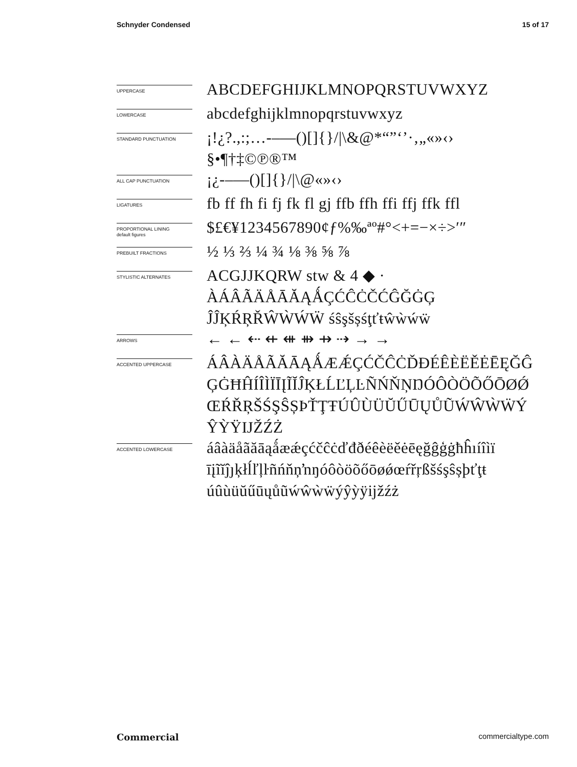Schnyder Condensed 15 of 17
UPPERCASE
ABCDEFGHIJKLMNOPQRSTUVWXYZ
LOWERCASE
abcdefghijklmnopqrstuvwxyz
STANDARD PUNCTUATION
¡!¿?.,:;…-–—()[]{}/|\&@*“”‘’·‚„«»‹› §•¶†‡©℗®™
ALL CAP PUNCTUATION
¡¿-–—()[]{}/|\@«»‹›
LIGATURES
fb ff fh fi fj fk fl gj ffb ffh ffi ffj ffk ffl
PROPORTIONAL LINING
default figures
$£€¥1234567890¢ƒ%‰ªº#°<+=−×÷>′″
PREBUILT FRACTIONS
½ ⅓ ⅔ ¼ ¾ ⅛ ⅜ ⅝ ⅞
STYLISTIC ALTERNATES
ACGJJKQRW stw & 4 ◆ ·
ÀÁÂÃÄÅĀĂĄǺÇĆĈĊČĆĜĞĠĢ
ĴĴĶŔŖŘŴẀẂẄ śŝşšșśţťŧŵẁẃẅ
ARROWS
← ← ⇠ ⇷ ⇺ ⇻ ⇸ ⇢ → →
ACCENTED UPPERCASE
ÁÂÀÄÅÃĂĀĄǺÆǼÇĆČĈĊĎĐÉÊÈËĚĖĒĘĞĜ
ĢĠĦĤÍÎÌÏĪĮĨĬĴĶŁĹĽĻĿÑŃŇŅŊÓÔÒÖÕŐŌØǾ
ŒŔŘŖŠŚŞŜȘÞŤŢŦÚÛÙÜŬŰŪŲŮŨẂŴẀẄÝ
ŶỲŸĲŽŹŻ
ACCENTED LOWERCASE
áâàäåãăāąǻæǽçćčĉċďđðéêèëěėēęğĝģġħĥıíîìï
īįĩĭĵȷķłĺľļŀñńňņŉŋóôòöõőōøǿœŕřŗßšśşŝșþťţŧ
úûùüŭűūųůũẃŵẁẅýŷỳÿĳžźż
Commercial commercialtype.com